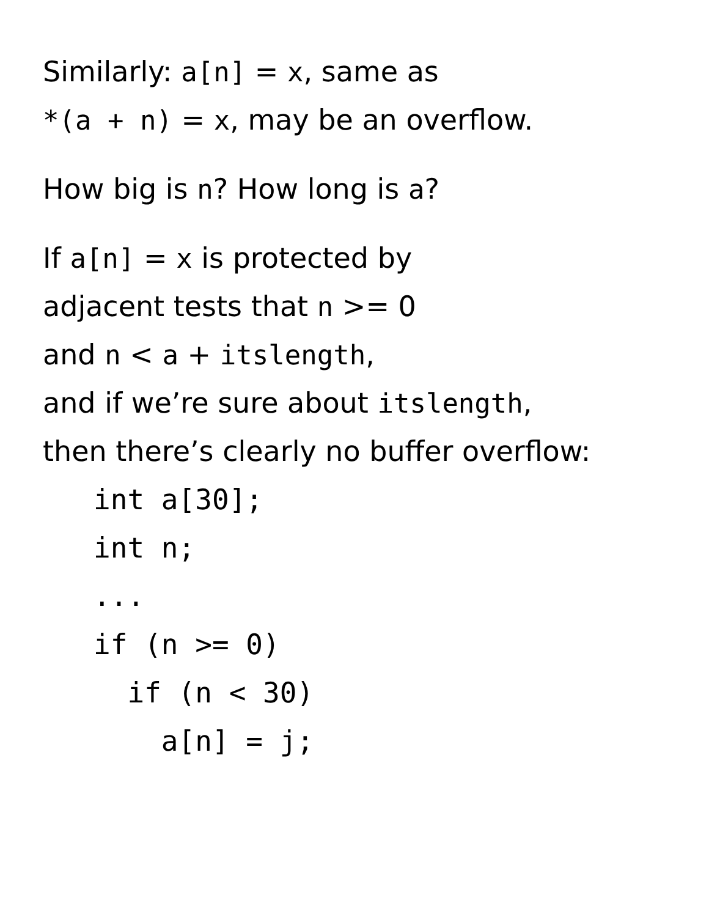Similarly: a[n] = x, same as
*(a + n) = x, may be an overflow.
How big is n? How long is a?
If a[n] = x is protected by
adjacent tests that n >= 0
and n < a + itslength,
and if we’re sure about itslength,
then there’s clearly no buffer overflow:
   int a[30];
   int n;
   ...
   if (n >= 0)
     if (n < 30)
       a[n] = j;